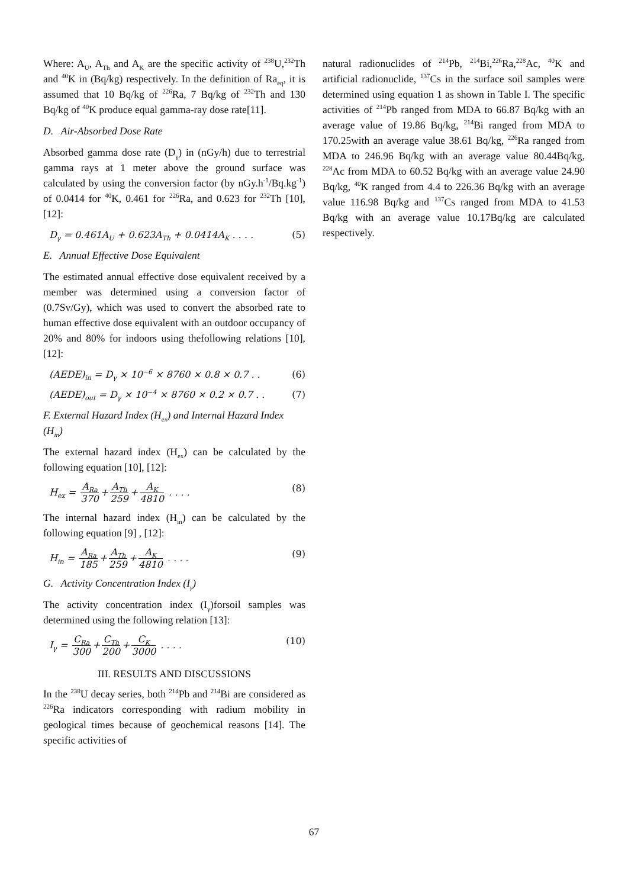Where: A<sub>U</sub>, A<sub>Th</sub> and A<sub>K</sub> are the specific activity of <sup>238</sup>U,<sup>232</sup>Th and <sup>40</sup>K in (Bq/kg) respectively. In the definition of Ra<sub>eq</sub>, it is assumed that 10 Bq/kg of <sup>226</sup>Ra, 7 Bq/kg of <sup>232</sup>Th and 130 Bq/kg of <sup>40</sup>K produce equal gamma-ray dose rate[11].
D. Air-Absorbed Dose Rate
Absorbed gamma dose rate (D<sub>γ</sub>) in (nGy/h) due to terrestrial gamma rays at 1 meter above the ground surface was calculated by using the conversion factor (by nGy.h<sup>-1</sup>/Bq.kg<sup>-1</sup>) of 0.0414 for <sup>40</sup>K, 0.461 for <sup>226</sup>Ra, and 0.623 for <sup>232</sup>Th [10], [12]:
D<sub>γ</sub> = 0.461A<sub>U</sub> + 0.623A<sub>Th</sub> + 0.0414A<sub>K</sub> . . . . (5)
E. Annual Effective Dose Equivalent
The estimated annual effective dose equivalent received by a member was determined using a conversion factor of (0.7Sv/Gy), which was used to convert the absorbed rate to human effective dose equivalent with an outdoor occupancy of 20% and 80% for indoors using thefollowing relations [10], [12]:
(AEDE)<sub>in</sub> = D<sub>γ</sub> × 10<sup>−6</sup> × 8760 × 0.8 × 0.7 . . (6)
(AEDE)<sub>out</sub> = D<sub>γ</sub> × 10<sup>−4</sup> × 8760 × 0.2 × 0.7 . . (7)
F. External Hazard Index (H<sub>ex</sub>) and Internal Hazard Index (H<sub>in</sub>)
The external hazard index (H<sub>ex</sub>) can be calculated by the following equation [10], [12]:
H<sub>ex</sub> = A<sub>Ra</sub> 370 + A<sub>Th</sub> 259 + A<sub>K</sub> 4810 . . . . (8)
The internal hazard index (H<sub>in</sub>) can be calculated by the following equation [9] , [12]:
H<sub>in</sub> = A<sub>Ra</sub> 185 + A<sub>Th</sub> 259 + A<sub>K</sub> 4810 . . . . (9)
G. Activity Concentration Index (I<sub>γ</sub>)
The activity concentration index (I<sub>γ</sub>)forsoil samples was determined using the following relation [13]:
I<sub>γ</sub> = C<sub>Ra</sub> 300 + C<sub>Th</sub> 200 + C<sub>K</sub> 3000 . . . . (10)
III. RESULTS AND DISCUSSIONS
In the <sup>238</sup>U decay series, both <sup>214</sup>Pb and <sup>214</sup>Bi are considered as <sup>226</sup>Ra indicators corresponding with radium mobility in geological times because of geochemical reasons [14]. The specific activities of
natural radionuclides of <sup>214</sup>Pb, <sup>214</sup>Bi,<sup>226</sup>Ra,<sup>228</sup>Ac, <sup>40</sup>K and artificial radionuclide, <sup>137</sup>Cs in the surface soil samples were determined using equation 1 as shown in Table I. The specific activities of <sup>214</sup>Pb ranged from MDA to 66.87 Bq/kg with an average value of 19.86 Bq/kg, <sup>214</sup>Bi ranged from MDA to 170.25with an average value 38.61 Bq/kg, <sup>226</sup>Ra ranged from MDA to 246.96 Bq/kg with an average value 80.44Bq/kg, <sup>228</sup>Ac from MDA to 60.52 Bq/kg with an average value 24.90 Bq/kg, <sup>40</sup>K ranged from 4.4 to 226.36 Bq/kg with an average value 116.98 Bq/kg and <sup>137</sup>Cs ranged from MDA to 41.53 Bq/kg with an average value 10.17Bq/kg are calculated respectively.
67